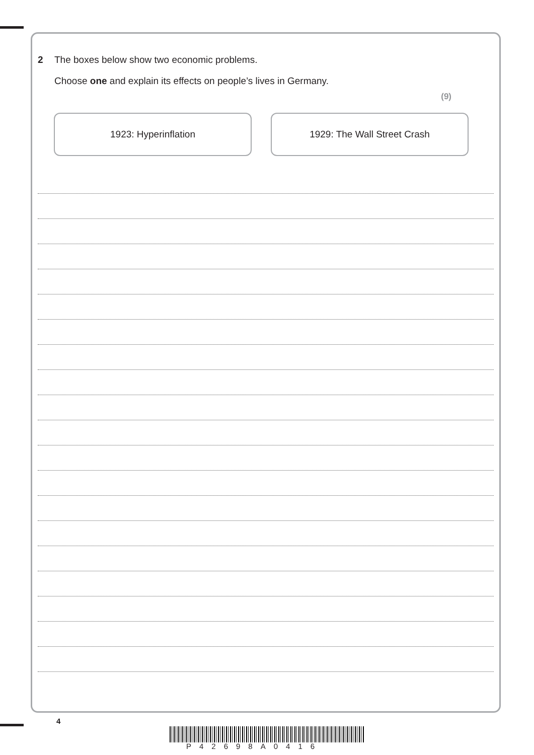2 The boxes below show two economic problems.
Choose one and explain its effects on people’s lives in Germany.
(9)
1923: Hyperinflation 1929: The Wall Street Crash
4
P42698A0416